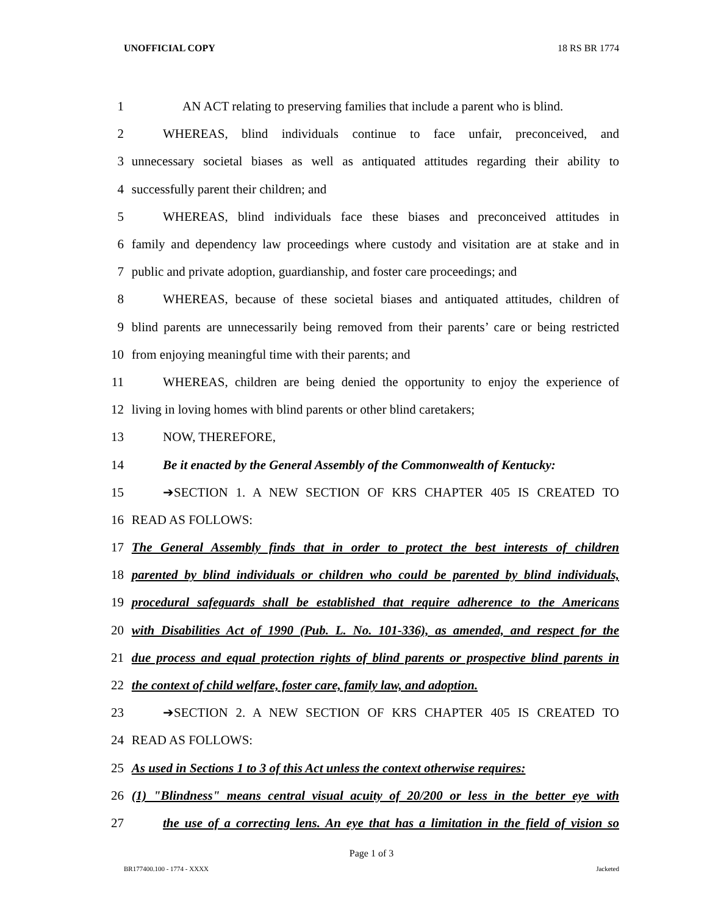UNOFFICIAL COPY 18 RS BR 1774
1 AN ACT relating to preserving families that include a parent who is blind.
2 WHEREAS, blind individuals continue to face unfair, preconceived, and
3 unnecessary societal biases as well as antiquated attitudes regarding their ability to
4 successfully parent their children; and
5 WHEREAS, blind individuals face these biases and preconceived attitudes in
6 family and dependency law proceedings where custody and visitation are at stake and in
7 public and private adoption, guardianship, and foster care proceedings; and
8 WHEREAS, because of these societal biases and antiquated attitudes, children of
9 blind parents are unnecessarily being removed from their parents’ care or being restricted
10 from enjoying meaningful time with their parents; and
11 WHEREAS, children are being denied the opportunity to enjoy the experience of
12 living in loving homes with blind parents or other blind caretakers;
13 NOW, THEREFORE,
14 Be it enacted by the General Assembly of the Commonwealth of Kentucky:
15 ➔SECTION 1. A NEW SECTION OF KRS CHAPTER 405 IS CREATED TO
16 READ AS FOLLOWS:
17 The General Assembly finds that in order to protect the best interests of children
18 parented by blind individuals or children who could be parented by blind individuals,
19 procedural safeguards shall be established that require adherence to the Americans
20 with Disabilities Act of 1990 (Pub. L. No. 101-336), as amended, and respect for the
21 due process and equal protection rights of blind parents or prospective blind parents in
22 the context of child welfare, foster care, family law, and adoption.
23 ➔SECTION 2. A NEW SECTION OF KRS CHAPTER 405 IS CREATED TO
24 READ AS FOLLOWS:
25 As used in Sections 1 to 3 of this Act unless the context otherwise requires:
26 (1) "Blindness" means central visual acuity of 20/200 or less in the better eye with
27 the use of a correcting lens. An eye that has a limitation in the field of vision so
Page 1 of 3
BR177400.100 - 1774 - XXXX Jacketed